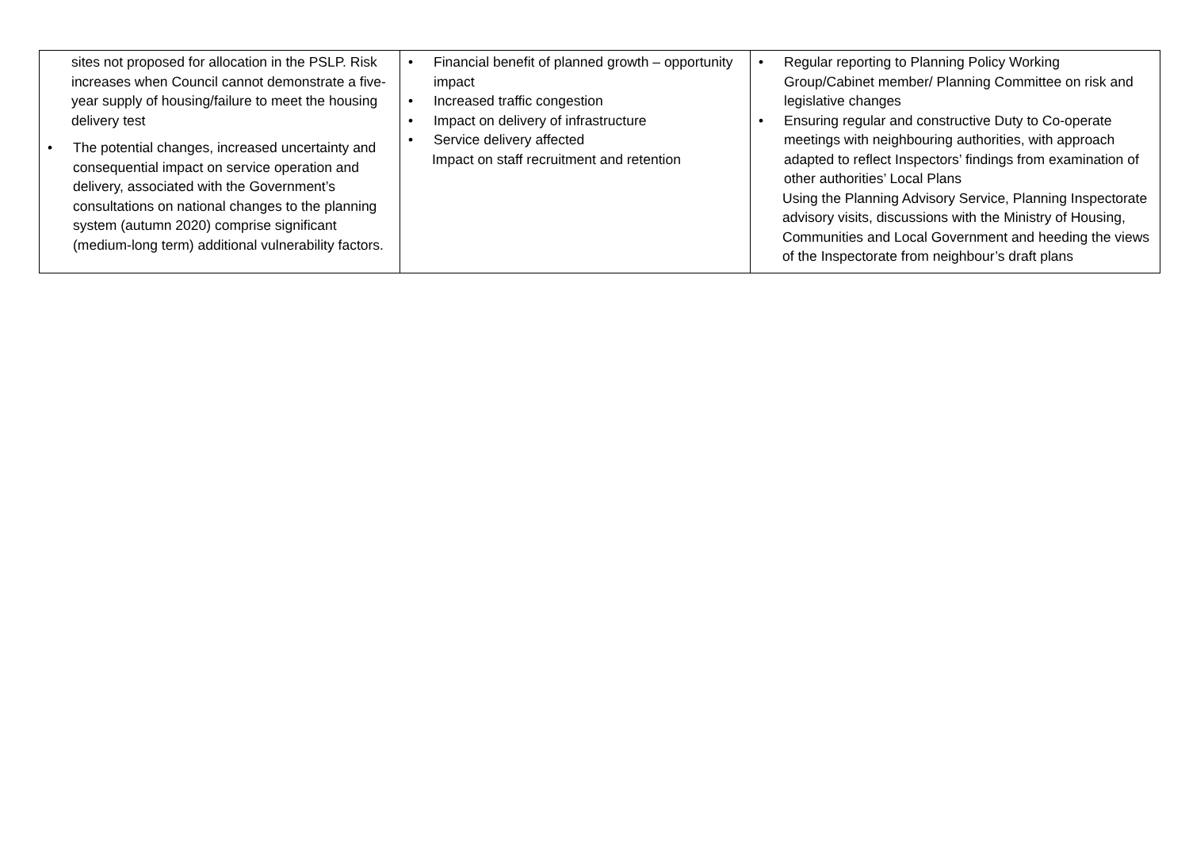| sites not proposed for allocation in the PSLP. Risk increases when Council cannot demonstrate a five-year supply of housing/failure to meet the housing delivery test • The potential changes, increased uncertainty and consequential impact on service operation and delivery, associated with the Government’s consultations on national changes to the planning system (autumn 2020) comprise significant (medium-long term) additional vulnerability factors. | • Financial benefit of planned growth – opportunity impact • Increased traffic congestion • Impact on delivery of infrastructure • Service delivery affected Impact on staff recruitment and retention | • Regular reporting to Planning Policy Working Group/Cabinet member/ Planning Committee on risk and legislative changes • Ensuring regular and constructive Duty to Co-operate meetings with neighbouring authorities, with approach adapted to reflect Inspectors’ findings from examination of other authorities’ Local Plans Using the Planning Advisory Service, Planning Inspectorate advisory visits, discussions with the Ministry of Housing, Communities and Local Government and heeding the views of the Inspectorate from neighbour’s draft plans |